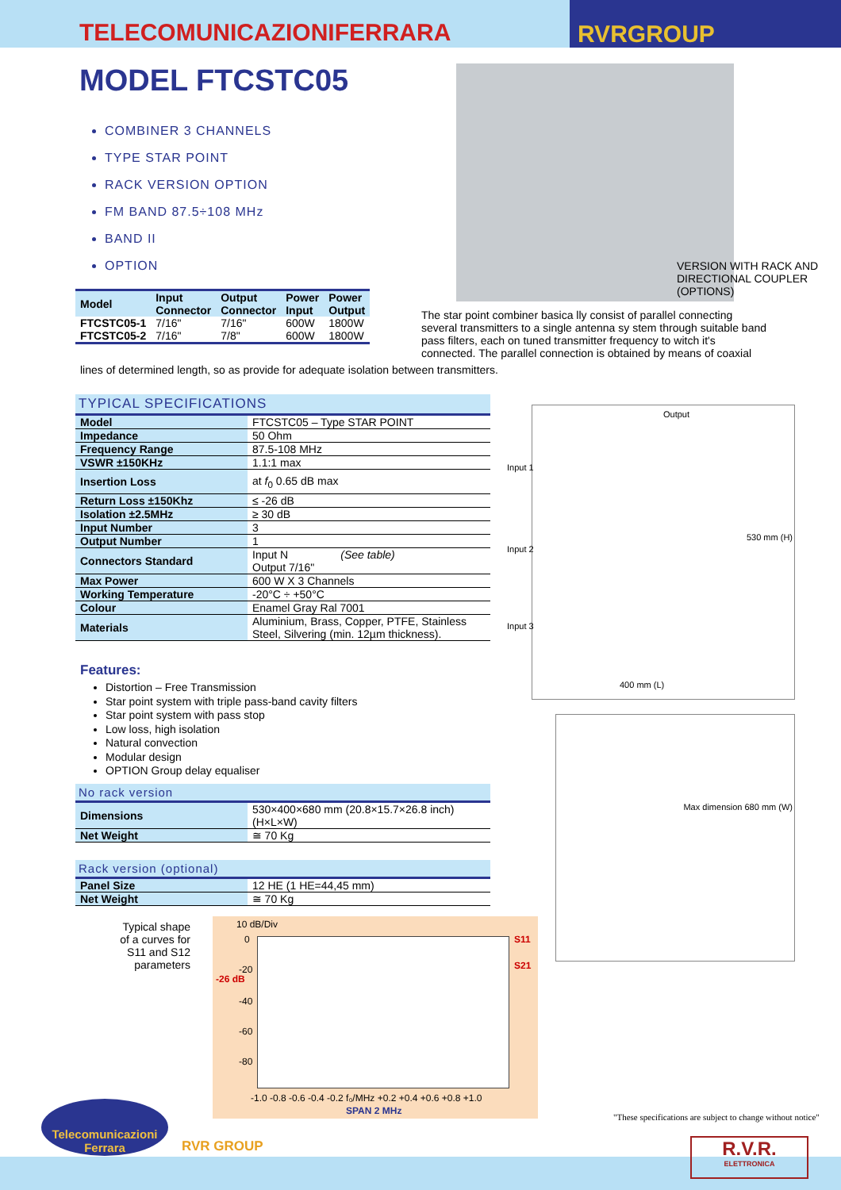TELECOMUNICAZIONIFERRARA
RVRGROUP
MODEL FTCSTC05
COMBINER 3 CHANNELS
TYPE STAR POINT
RACK VERSION OPTION
FM BAND 87.5÷108 MHz
BAND II
OPTION
VERSION WITH RACK AND DIRECTIONAL COUPLER (OPTIONS)
| Model | Input Connector | Output Connector | Power Input | Power Output |
| --- | --- | --- | --- | --- |
| FTCSTC05-1 | 7/16" | 7/16" | 600W | 1800W |
| FTCSTC05-2 | 7/16" | 7/8" | 600W | 1800W |
The star point combiner basica lly consist of parallel connecting several transmitters to a single antenna sy stem through suitable band pass filters, each on tuned transmitter frequency to witch it's connected. The parallel connection is obtained by means of coaxial
lines of determined length, so as provide for adequate isolation between transmitters.
TYPICAL SPECIFICATIONS
| Model | FTCSTC05 – Type STAR POINT |
| Impedance | 50 Ohm |
| Frequency Range | 87.5-108 MHz |
| VSWR ±150KHz | 1.1:1 max |
| Insertion Loss | at f<sub>0</sub> 0.65 dB max |
| Return Loss ±150Khz | ≤ -26 dB |
| Isolation ±2.5MHz | ≥ 30 dB |
| Input Number | 3 |
| Output Number | 1 |
| Connectors Standard | Input N (See table) Output 7/16" |
| Max Power | 600 W X 3 Channels |
| Working Temperature | -20°C ÷ +50°C |
| Colour | Enamel Gray Ral 7001 |
| Materials | Aluminium, Brass, Copper, PTFE, Stainless Steel, Silvering (min. 12µm thickness). |
No rack version
| Dimensions | 530×400×680 mm (20.8×15.7×26.8 inch) (H×L×W) |
| Net Weight | ≅ 70 Kg |
Rack version (optional)
| Panel Size | 12 HE (1 HE=44,45 mm) |
| Net Weight | ≅ 70 Kg |
Features:
Distortion – Free Transmission
Star point system with triple pass-band cavity filters
Star point system with pass stop
Low loss, high isolation
Natural convection
Modular design
OPTION Group delay equaliser
Output
Input 1
Input 2
Input 3
530 mm (H)
400 mm (L)
Max dimension 680 mm (W)
Typical shape of a curves for S11 and S12 parameters
10 dB/Div
0
-20
-26 dB
-40
-60
-80
S11
S21
-1.0 -0.8 -0.6 -0.4 -0.2 f₀/MHz +0.2 +0.4 +0.6 +0.8 +1.0
SPAN 2 MHz
"These specifications are subject to change without notice"
Telecomunicazioni Ferrara
RVR GROUP
R.V.R.
ELETTRONICA